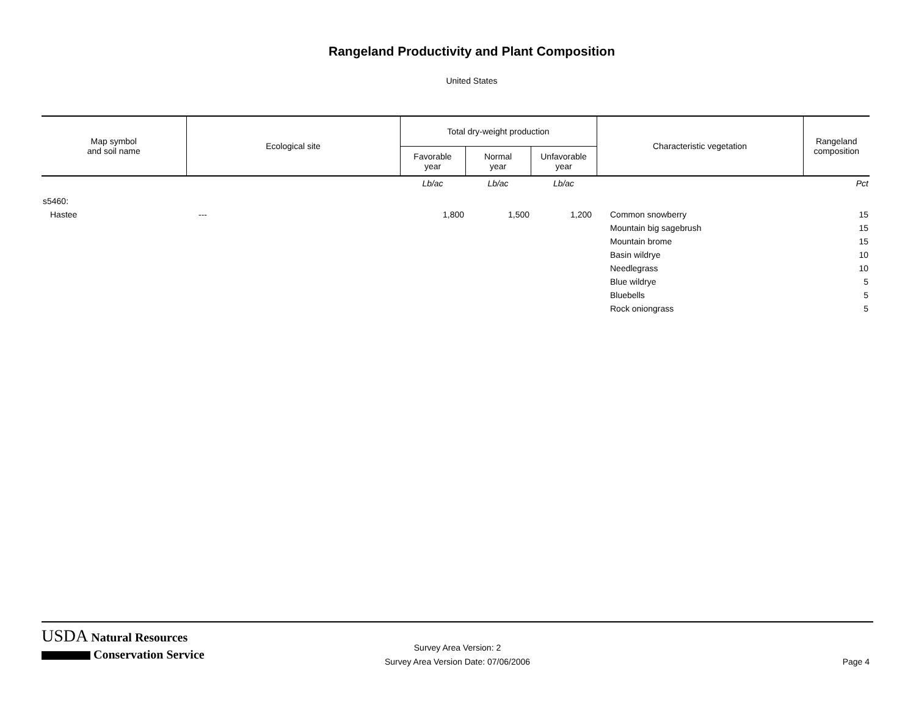Rangeland Productivity and Plant Composition
United States
| Map symbol and soil name | Ecological site | Total dry-weight production | | | Characteristic vegetation | Rangeland composition |
| --- | --- | --- | --- | --- | --- | --- |
| | | Favorable year | Normal year | Unfavorable year | | |
| | | Lb/ac | Lb/ac | Lb/ac | | Pct |
| s5460: | | | | | | |
| Hastee | --- | 1,800 | 1,500 | 1,200 | Common snowberry | 15 |
| | | | | | Mountain big sagebrush | 15 |
| | | | | | Mountain brome | 15 |
| | | | | | Basin wildrye | 10 |
| | | | | | Needlegrass | 10 |
| | | | | | Blue wildrye | 5 |
| | | | | | Bluebells | 5 |
| | | | | | Rock oniongrass | 5 |
USDA Natural Resources
Conservation Service
Survey Area Version: 2
Survey Area Version Date: 07/06/2006
Page 4